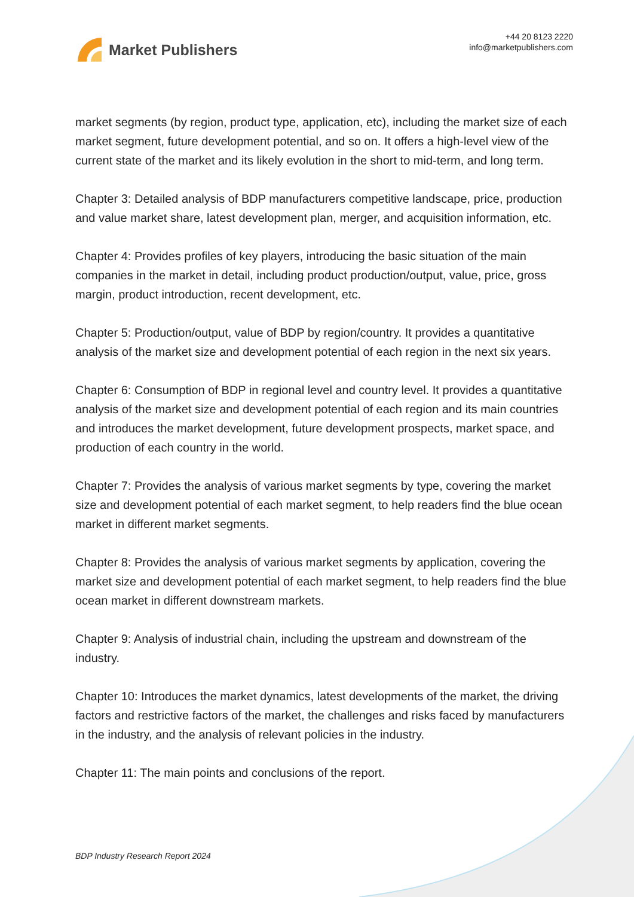Market Publishers
+44 20 8123 2220
info@marketpublishers.com
market segments (by region, product type, application, etc), including the market size of each market segment, future development potential, and so on. It offers a high-level view of the current state of the market and its likely evolution in the short to mid-term, and long term.
Chapter 3: Detailed analysis of BDP manufacturers competitive landscape, price, production and value market share, latest development plan, merger, and acquisition information, etc.
Chapter 4: Provides profiles of key players, introducing the basic situation of the main companies in the market in detail, including product production/output, value, price, gross margin, product introduction, recent development, etc.
Chapter 5: Production/output, value of BDP by region/country. It provides a quantitative analysis of the market size and development potential of each region in the next six years.
Chapter 6: Consumption of BDP in regional level and country level. It provides a quantitative analysis of the market size and development potential of each region and its main countries and introduces the market development, future development prospects, market space, and production of each country in the world.
Chapter 7: Provides the analysis of various market segments by type, covering the market size and development potential of each market segment, to help readers find the blue ocean market in different market segments.
Chapter 8: Provides the analysis of various market segments by application, covering the market size and development potential of each market segment, to help readers find the blue ocean market in different downstream markets.
Chapter 9: Analysis of industrial chain, including the upstream and downstream of the industry.
Chapter 10: Introduces the market dynamics, latest developments of the market, the driving factors and restrictive factors of the market, the challenges and risks faced by manufacturers in the industry, and the analysis of relevant policies in the industry.
Chapter 11: The main points and conclusions of the report.
BDP Industry Research Report 2024